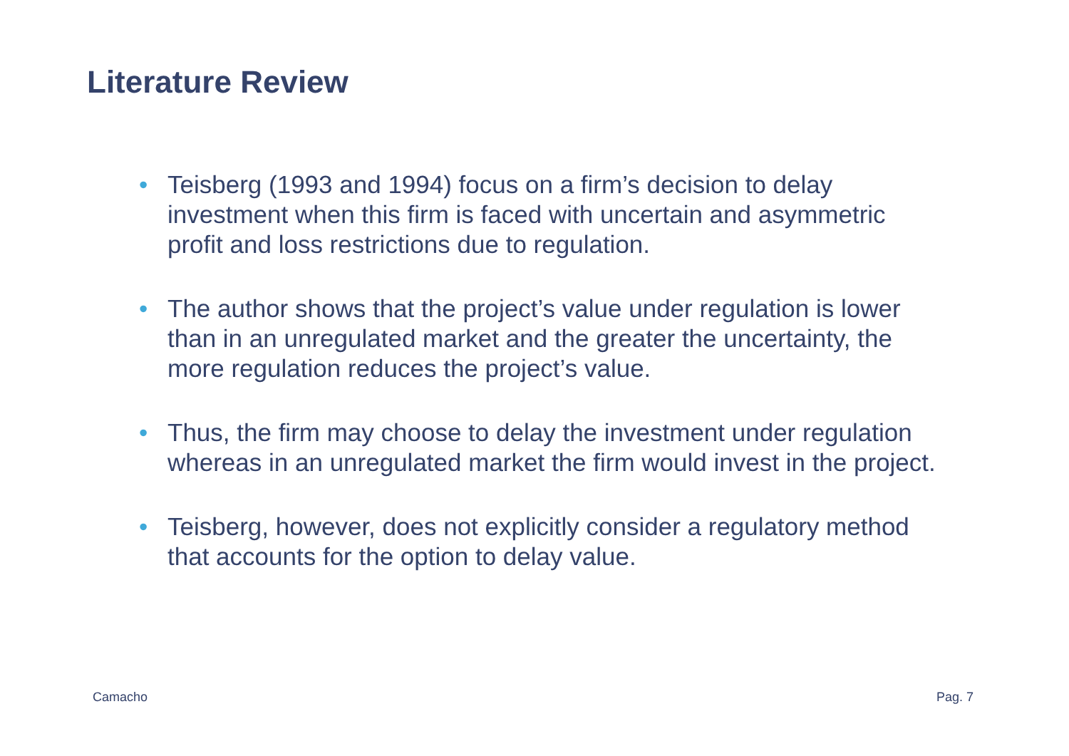Literature Review
• Teisberg (1993 and 1994) focus on a firm’s decision to delay investment when this firm is faced with uncertain and asymmetric profit and loss restrictions due to regulation.
• The author shows that the project’s value under regulation is lower than in an unregulated market and the greater the uncertainty, the more regulation reduces the project’s value.
• Thus, the firm may choose to delay the investment under regulation whereas in an unregulated market the firm would invest in the project.
• Teisberg, however, does not explicitly consider a regulatory method that accounts for the option to delay value.
Camacho Pag. 7